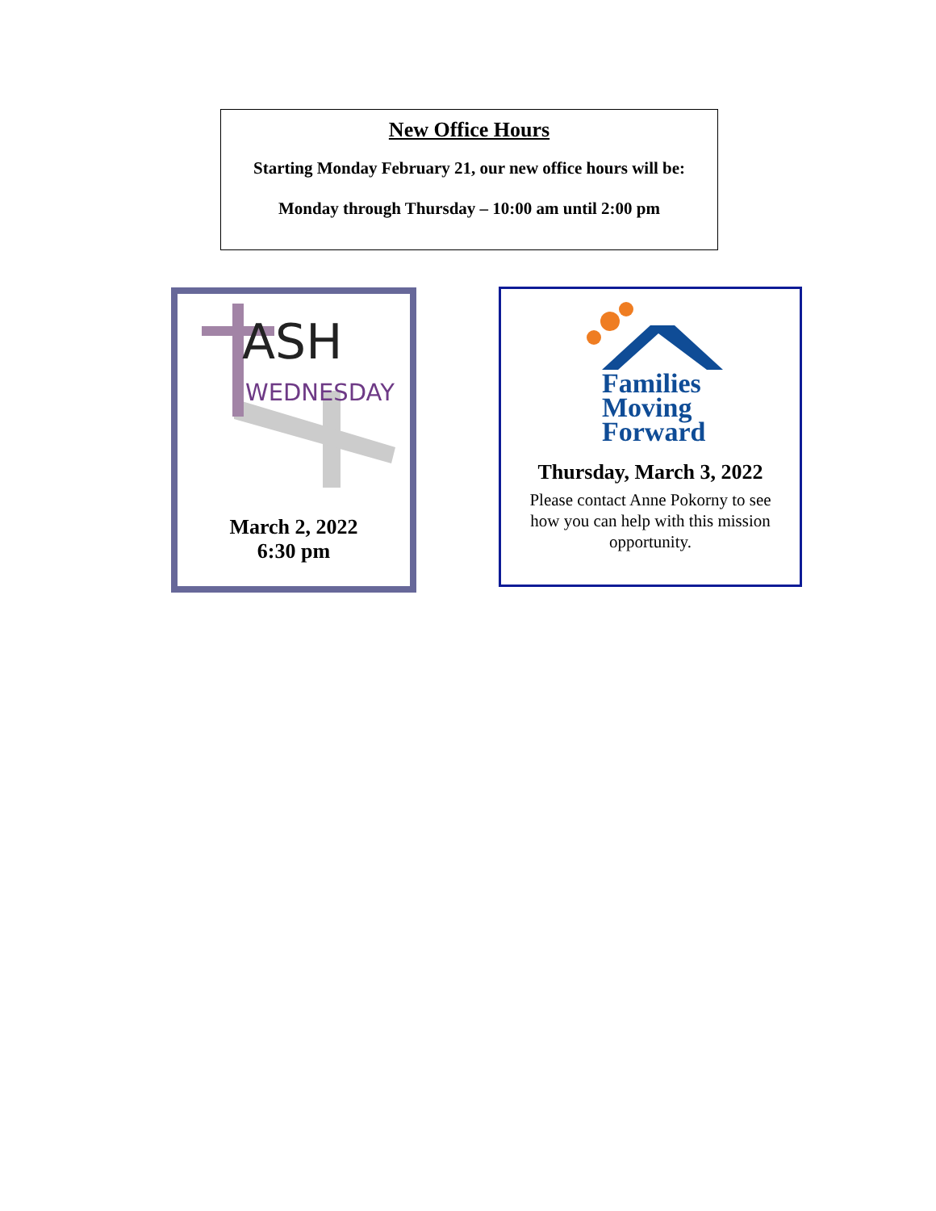New Office Hours
Starting Monday February 21, our new office hours will be:
Monday through Thursday – 10:00 am until 2:00 pm
ASH
WEDNESDAY
March 2, 2022
6:30 pm
Families
Moving
Forward
Thursday, March 3, 2022
Please contact Anne Pokorny to see how you can help with this mission opportunity.